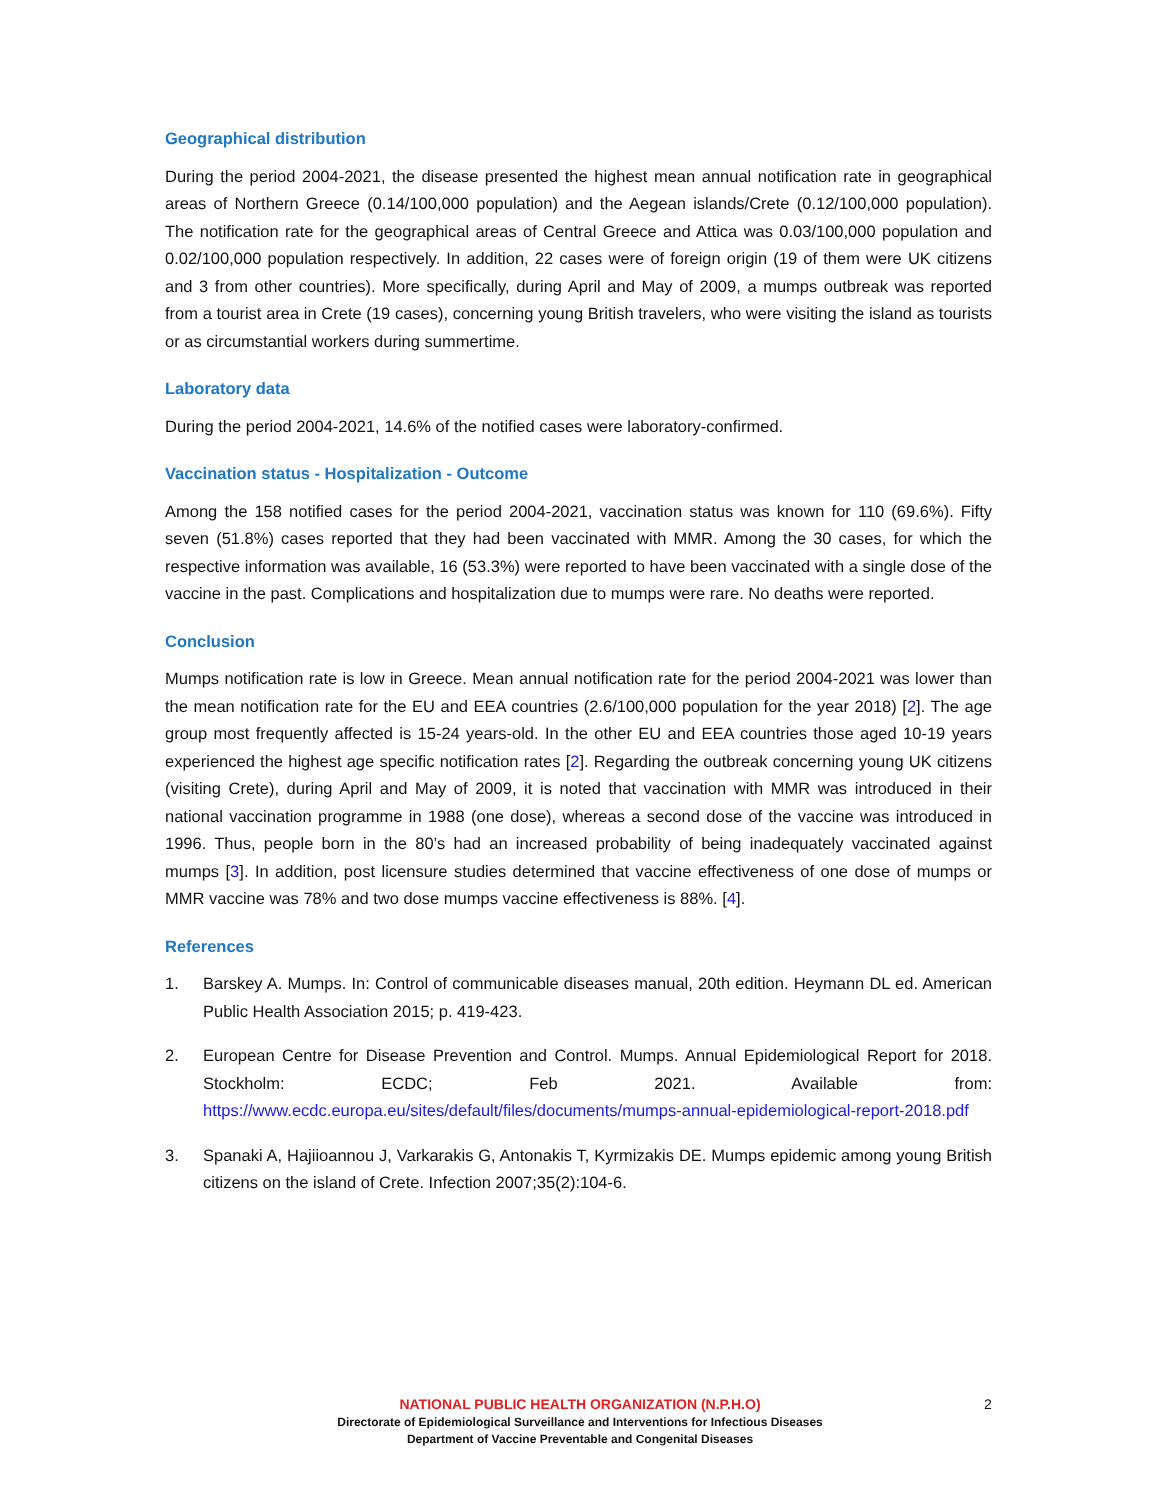Geographical distribution
During the period 2004-2021, the disease presented the highest mean annual notification rate in geographical areas of Northern Greece (0.14/100,000 population) and the Aegean islands/Crete (0.12/100,000 population). The notification rate for the geographical areas of Central Greece and Attica was 0.03/100,000 population and 0.02/100,000 population respectively. In addition, 22 cases were of foreign origin (19 of them were UK citizens and 3 from other countries). More specifically, during April and May of 2009, a mumps outbreak was reported from a tourist area in Crete (19 cases), concerning young British travelers, who were visiting the island as tourists or as circumstantial workers during summertime.
Laboratory data
During the period 2004-2021, 14.6% of the notified cases were laboratory-confirmed.
Vaccination status - Hospitalization - Outcome
Among the 158 notified cases for the period 2004-2021, vaccination status was known for 110 (69.6%). Fifty seven (51.8%) cases reported that they had been vaccinated with MMR. Among the 30 cases, for which the respective information was available, 16 (53.3%) were reported to have been vaccinated with a single dose of the vaccine in the past. Complications and hospitalization due to mumps were rare. No deaths were reported.
Conclusion
Mumps notification rate is low in Greece. Mean annual notification rate for the period 2004-2021 was lower than the mean notification rate for the EU and EEA countries (2.6/100,000 population for the year 2018) [2]. The age group most frequently affected is 15-24 years-old. In the other EU and EEA countries those aged 10-19 years experienced the highest age specific notification rates [2]. Regarding the outbreak concerning young UK citizens (visiting Crete), during April and May of 2009, it is noted that vaccination with MMR was introduced in their national vaccination programme in 1988 (one dose), whereas a second dose of the vaccine was introduced in 1996. Thus, people born in the 80’s had an increased probability of being inadequately vaccinated against mumps [3]. In addition, post licensure studies determined that vaccine effectiveness of one dose of mumps or MMR vaccine was 78% and two dose mumps vaccine effectiveness is 88%. [4].
References
1. Barskey A. Mumps. In: Control of communicable diseases manual, 20th edition. Heymann DL ed. American Public Health Association 2015; p. 419-423.
2. European Centre for Disease Prevention and Control. Mumps. Annual Epidemiological Report for 2018. Stockholm: ECDC; Feb 2021. Available from: https://www.ecdc.europa.eu/sites/default/files/documents/mumps-annual-epidemiological-report-2018.pdf
3. Spanaki A, Hajiioannou J, Varkarakis G, Antonakis T, Kyrmizakis DE. Mumps epidemic among young British citizens on the island of Crete. Infection 2007;35(2):104-6.
NATIONAL PUBLIC HEALTH ORGANIZATION (N.P.H.O)
Directorate of Epidemiological Surveillance and Interventions for Infectious Diseases
Department of Vaccine Preventable and Congenital Diseases
2